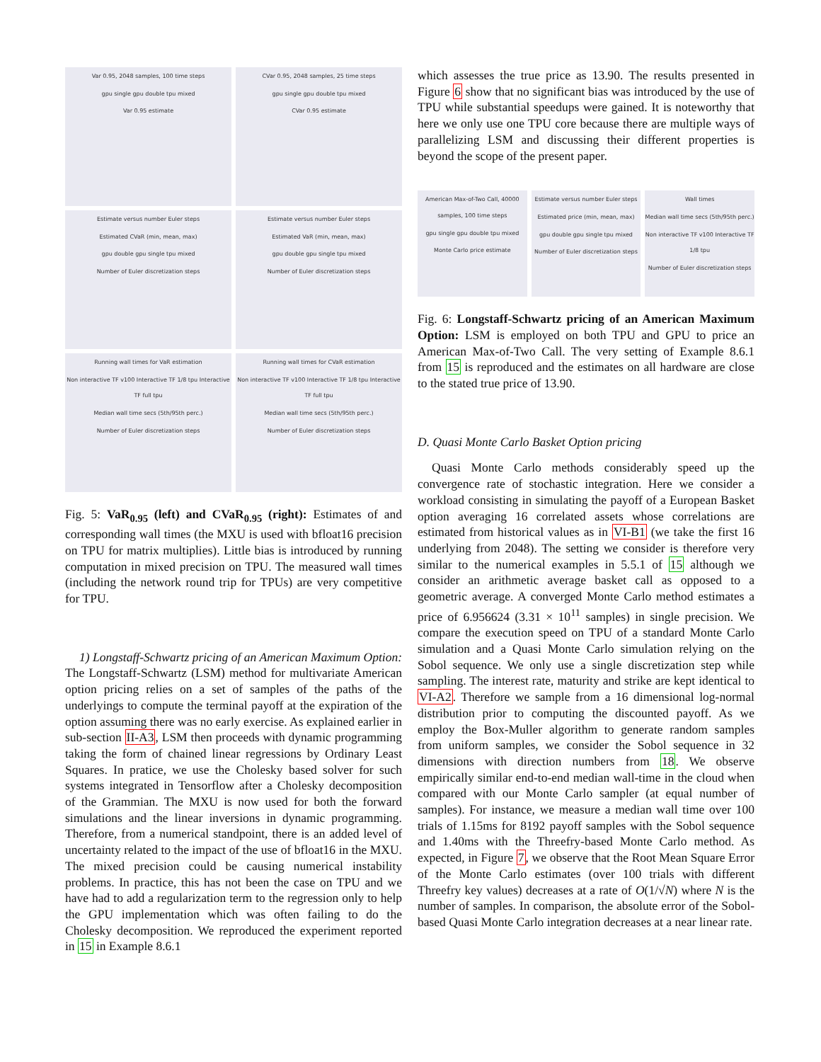Var 0.95, 2048 samples, 100 time steps
gpu single gpu double tpu mixed
Var 0.95 estimate
CVar 0.95, 2048 samples, 25 time steps
gpu single gpu double tpu mixed
CVar 0.95 estimate
Estimate versus number Euler steps
Estimated CVaR (min, mean, max)
gpu double gpu single tpu mixed
Number of Euler discretization steps
Estimate versus number Euler steps
Estimated VaR (min, mean, max)
gpu double gpu single tpu mixed
Number of Euler discretization steps
Running wall times for VaR estimation
Non interactive TF v100 Interactive TF 1/8 tpu Interactive TF full tpu
Median wall time secs (5th/95th perc.)
Number of Euler discretization steps
Running wall times for CVaR estimation
Non interactive TF v100 Interactive TF 1/8 tpu Interactive TF full tpu
Median wall time secs (5th/95th perc.)
Number of Euler discretization steps
Fig. 5: VaR<sub>0.95</sub> (left) and CVaR<sub>0.95</sub> (right): Estimates of and corresponding wall times (the MXU is used with bfloat16 precision on TPU for matrix multiplies). Little bias is introduced by running computation in mixed precision on TPU. The measured wall times (including the network round trip for TPUs) are very competitive for TPU.
1) Longstaff-Schwartz pricing of an American Maximum Option: The Longstaff-Schwartz (LSM) method for multivariate American option pricing relies on a set of samples of the paths of the underlyings to compute the terminal payoff at the expiration of the option assuming there was no early exercise. As explained earlier in sub-section II-A3, LSM then proceeds with dynamic programming taking the form of chained linear regressions by Ordinary Least Squares. In pratice, we use the Cholesky based solver for such systems integrated in Tensorflow after a Cholesky decomposition of the Grammian. The MXU is now used for both the forward simulations and the linear inversions in dynamic programming. Therefore, from a numerical standpoint, there is an added level of uncertainty related to the impact of the use of bfloat16 in the MXU. The mixed precision could be causing numerical instability problems. In practice, this has not been the case on TPU and we have had to add a regularization term to the regression only to help the GPU implementation which was often failing to do the Cholesky decomposition. We reproduced the experiment reported in 15 in Example 8.6.1
which assesses the true price as 13.90. The results presented in Figure 6 show that no significant bias was introduced by the use of TPU while substantial speedups were gained. It is noteworthy that here we only use one TPU core because there are multiple ways of parallelizing LSM and discussing their different properties is beyond the scope of the present paper.
American Max-of-Two Call, 40000 samples, 100 time steps
gpu single gpu double tpu mixed
Monte Carlo price estimate
Estimate versus number Euler steps
Estimated price (min, mean, max)
gpu double gpu single tpu mixed
Number of Euler discretization steps
Wall times
Median wall time secs (5th/95th perc.)
Non interactive TF v100 Interactive TF 1/8 tpu
Number of Euler discretization steps
Fig. 6: Longstaff-Schwartz pricing of an American Maximum Option: LSM is employed on both TPU and GPU to price an American Max-of-Two Call. The very setting of Example 8.6.1 from 15 is reproduced and the estimates on all hardware are close to the stated true price of 13.90.
D. Quasi Monte Carlo Basket Option pricing
Quasi Monte Carlo methods considerably speed up the convergence rate of stochastic integration. Here we consider a workload consisting in simulating the payoff of a European Basket option averaging 16 correlated assets whose correlations are estimated from historical values as in VI-B1 (we take the first 16 underlying from 2048). The setting we consider is therefore very similar to the numerical examples in 5.5.1 of 15 although we consider an arithmetic average basket call as opposed to a geometric average. A converged Monte Carlo method estimates a price of 6.956624 (3.31 × 10<sup>11</sup> samples) in single precision. We compare the execution speed on TPU of a standard Monte Carlo simulation and a Quasi Monte Carlo simulation relying on the Sobol sequence. We only use a single discretization step while sampling. The interest rate, maturity and strike are kept identical to VI-A2. Therefore we sample from a 16 dimensional log-normal distribution prior to computing the discounted payoff. As we employ the Box-Muller algorithm to generate random samples from uniform samples, we consider the Sobol sequence in 32 dimensions with direction numbers from 18. We observe empirically similar end-to-end median wall-time in the cloud when compared with our Monte Carlo sampler (at equal number of samples). For instance, we measure a median wall time over 100 trials of 1.15ms for 8192 payoff samples with the Sobol sequence and 1.40ms with the Threefry-based Monte Carlo method. As expected, in Figure 7, we observe that the Root Mean Square Error of the Monte Carlo estimates (over 100 trials with different Threefry key values) decreases at a rate of O(1/√N) where N is the number of samples. In comparison, the absolute error of the Sobol-based Quasi Monte Carlo integration decreases at a near linear rate.